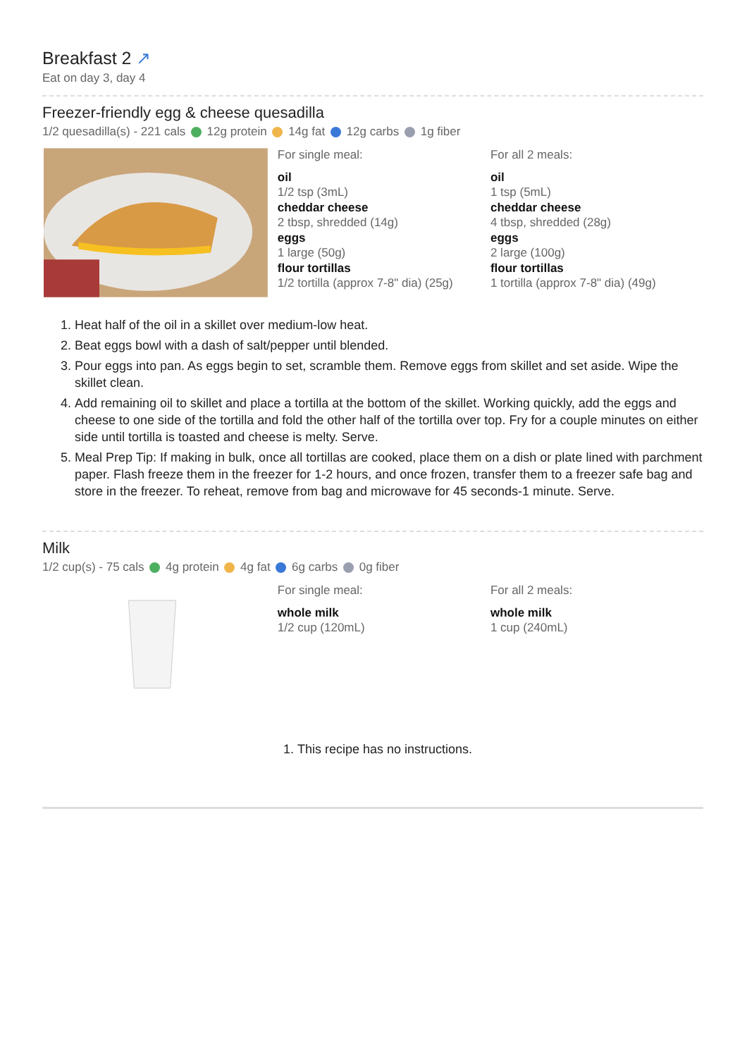Breakfast 2 ↗
Eat on day 3, day 4
Freezer-friendly egg & cheese quesadilla
1/2 quesadilla(s) - 221 cals 12g protein 14g fat 12g carbs 1g fiber
For single meal:
oil
1/2 tsp (3mL)
cheddar cheese
2 tbsp, shredded (14g)
eggs
1 large (50g)
flour tortillas
1/2 tortilla (approx 7-8" dia) (25g)
For all 2 meals:
oil
1 tsp (5mL)
cheddar cheese
4 tbsp, shredded (28g)
eggs
2 large (100g)
flour tortillas
1 tortilla (approx 7-8" dia) (49g)
1. Heat half of the oil in a skillet over medium-low heat.
2. Beat eggs bowl with a dash of salt/pepper until blended.
3. Pour eggs into pan. As eggs begin to set, scramble them. Remove eggs from skillet and set aside. Wipe the skillet clean.
4. Add remaining oil to skillet and place a tortilla at the bottom of the skillet. Working quickly, add the eggs and cheese to one side of the tortilla and fold the other half of the tortilla over top. Fry for a couple minutes on either side until tortilla is toasted and cheese is melty. Serve.
5. Meal Prep Tip: If making in bulk, once all tortillas are cooked, place them on a dish or plate lined with parchment paper. Flash freeze them in the freezer for 1-2 hours, and once frozen, transfer them to a freezer safe bag and store in the freezer. To reheat, remove from bag and microwave for 45 seconds-1 minute. Serve.
Milk
1/2 cup(s) - 75 cals 4g protein 4g fat 6g carbs 0g fiber
For single meal:
whole milk
1/2 cup (120mL)
For all 2 meals:
whole milk
1 cup (240mL)
1. This recipe has no instructions.